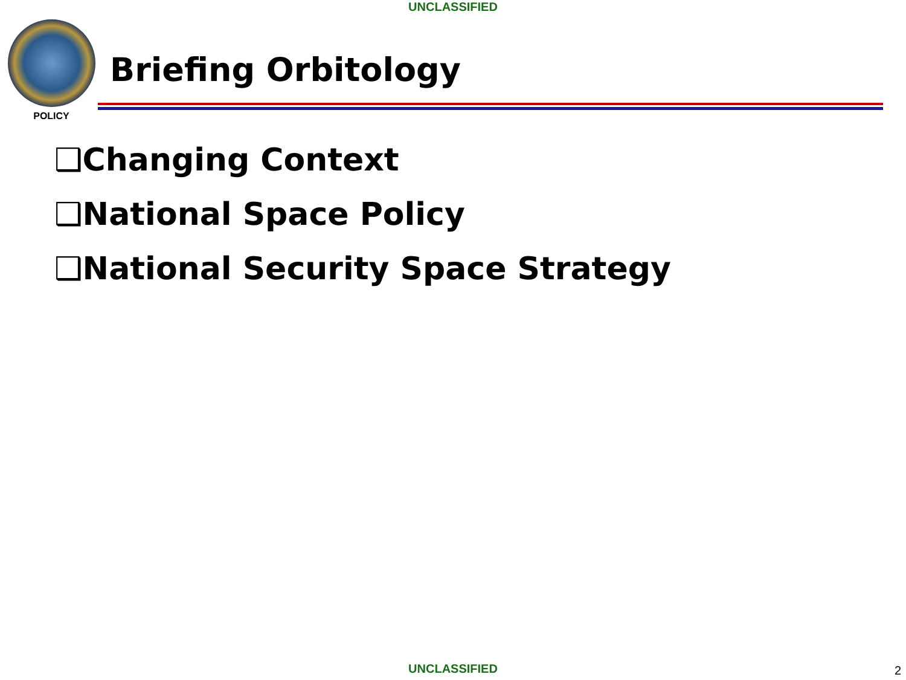UNCLASSIFIED
POLICY
Briefing Orbitology
❑Changing Context
❑National Space Policy
❑National Security Space Strategy
UNCLASSIFIED 2